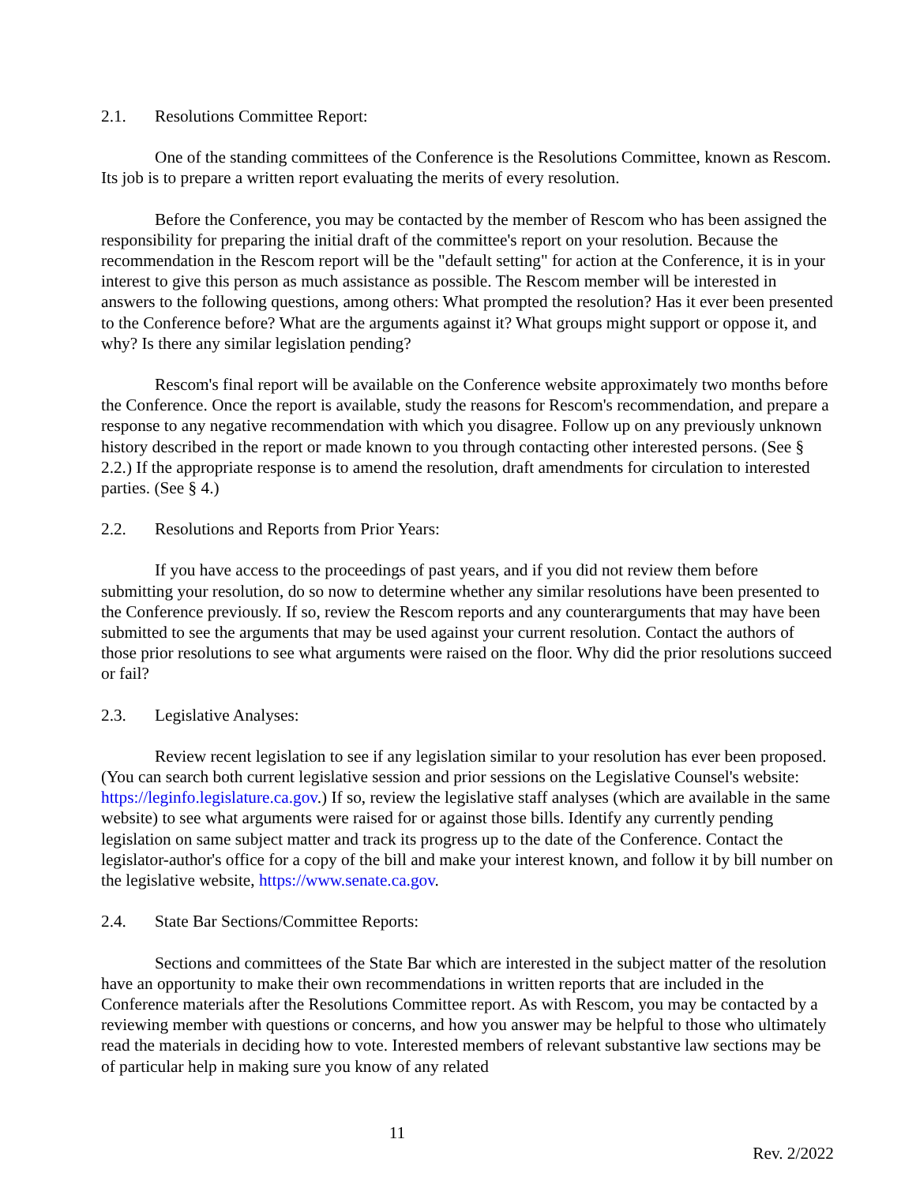2.1. Resolutions Committee Report:
One of the standing committees of the Conference is the Resolutions Committee, known as Rescom. Its job is to prepare a written report evaluating the merits of every resolution.
Before the Conference, you may be contacted by the member of Rescom who has been assigned the responsibility for preparing the initial draft of the committee's report on your resolution. Because the recommendation in the Rescom report will be the "default setting" for action at the Conference, it is in your interest to give this person as much assistance as possible. The Rescom member will be interested in answers to the following questions, among others: What prompted the resolution? Has it ever been presented to the Conference before? What are the arguments against it? What groups might support or oppose it, and why? Is there any similar legislation pending?
Rescom's final report will be available on the Conference website approximately two months before the Conference. Once the report is available, study the reasons for Rescom's recommendation, and prepare a response to any negative recommendation with which you disagree. Follow up on any previously unknown history described in the report or made known to you through contacting other interested persons. (See § 2.2.) If the appropriate response is to amend the resolution, draft amendments for circulation to interested parties. (See § 4.)
2.2. Resolutions and Reports from Prior Years:
If you have access to the proceedings of past years, and if you did not review them before submitting your resolution, do so now to determine whether any similar resolutions have been presented to the Conference previously. If so, review the Rescom reports and any counterarguments that may have been submitted to see the arguments that may be used against your current resolution. Contact the authors of those prior resolutions to see what arguments were raised on the floor. Why did the prior resolutions succeed or fail?
2.3. Legislative Analyses:
Review recent legislation to see if any legislation similar to your resolution has ever been proposed. (You can search both current legislative session and prior sessions on the Legislative Counsel's website: https://leginfo.legislature.ca.gov.) If so, review the legislative staff analyses (which are available in the same website) to see what arguments were raised for or against those bills. Identify any currently pending legislation on same subject matter and track its progress up to the date of the Conference. Contact the legislator-author's office for a copy of the bill and make your interest known, and follow it by bill number on the legislative website, https://www.senate.ca.gov.
2.4. State Bar Sections/Committee Reports:
Sections and committees of the State Bar which are interested in the subject matter of the resolution have an opportunity to make their own recommendations in written reports that are included in the Conference materials after the Resolutions Committee report. As with Rescom, you may be contacted by a reviewing member with questions or concerns, and how you answer may be helpful to those who ultimately read the materials in deciding how to vote. Interested members of relevant substantive law sections may be of particular help in making sure you know of any related
11
Rev. 2/2022